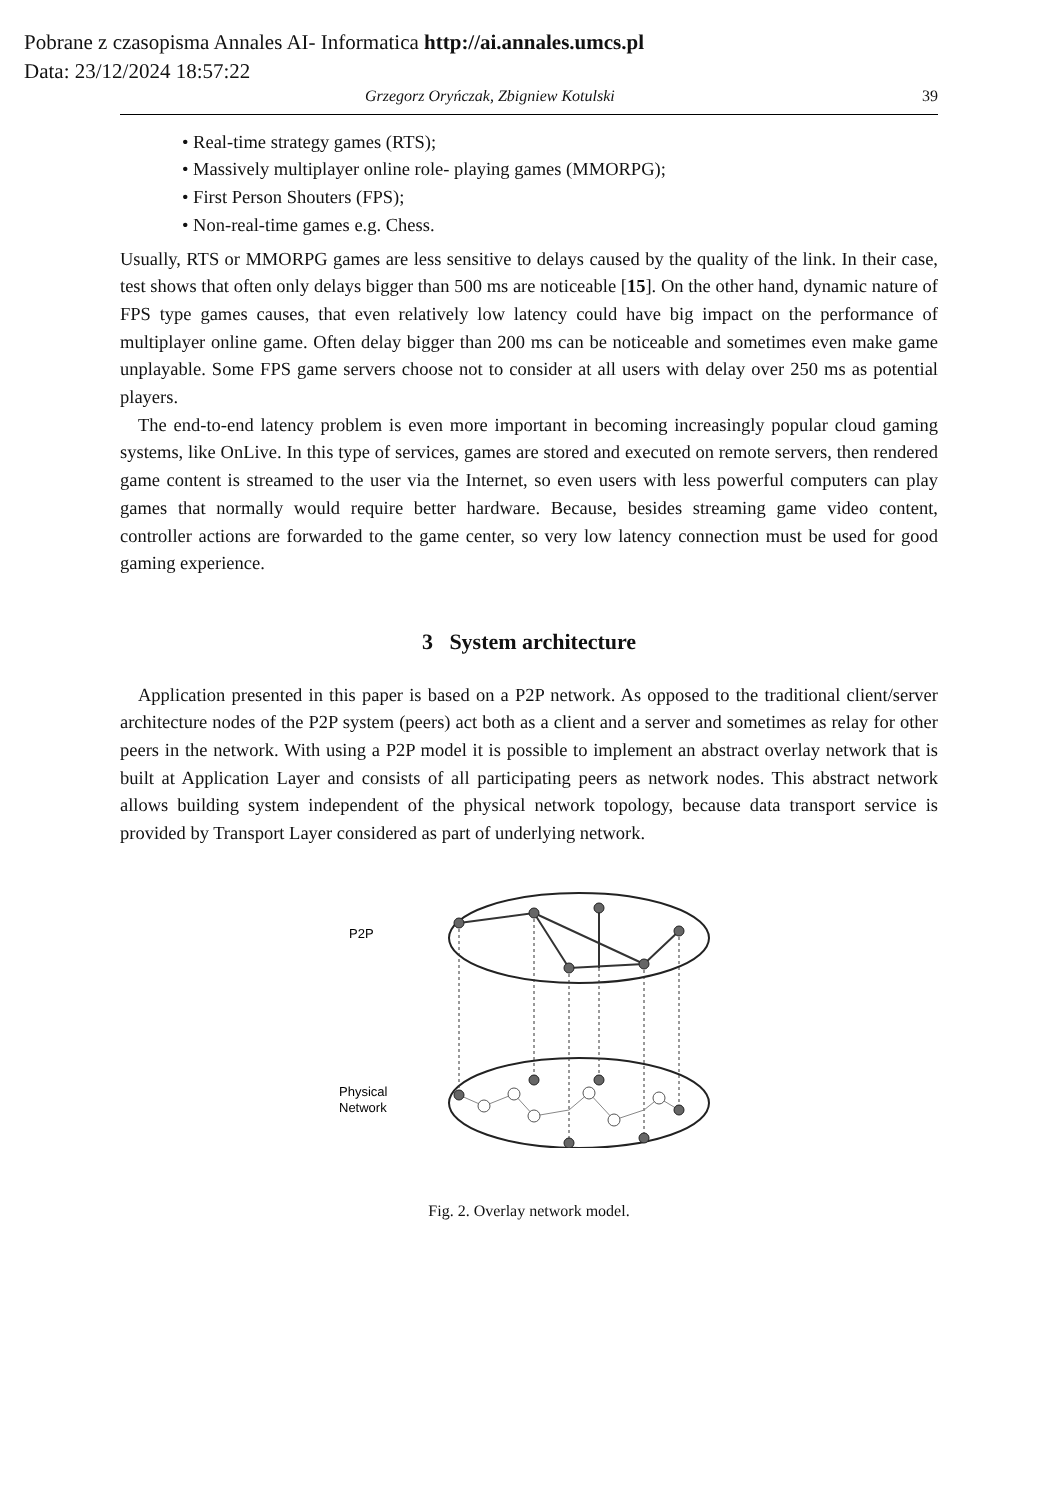Pobrane z czasopisma Annales AI- Informatica http://ai.annales.umcs.pl
Data: 23/12/2024 18:57:22
Grzegorz Oryńczak, Zbigniew Kotulski 39
Real-time strategy games (RTS);
Massively multiplayer online role- playing games (MMORPG);
First Person Shouters (FPS);
Non-real-time games e.g. Chess.
Usually, RTS or MMORPG games are less sensitive to delays caused by the quality of the link. In their case, test shows that often only delays bigger than 500 ms are noticeable [15]. On the other hand, dynamic nature of FPS type games causes, that even relatively low latency could have big impact on the performance of multiplayer online game. Often delay bigger than 200 ms can be noticeable and sometimes even make game unplayable. Some FPS game servers choose not to consider at all users with delay over 250 ms as potential players.
The end-to-end latency problem is even more important in becoming increasingly popular cloud gaming systems, like OnLive. In this type of services, games are stored and executed on remote servers, then rendered game content is streamed to the user via the Internet, so even users with less powerful computers can play games that normally would require better hardware. Because, besides streaming game video content, controller actions are forwarded to the game center, so very low latency connection must be used for good gaming experience.
3 System architecture
Application presented in this paper is based on a P2P network. As opposed to the traditional client/server architecture nodes of the P2P system (peers) act both as a client and a server and sometimes as relay for other peers in the network. With using a P2P model it is possible to implement an abstract overlay network that is built at Application Layer and consists of all participating peers as network nodes. This abstract network allows building system independent of the physical network topology, because data transport service is provided by Transport Layer considered as part of underlying network.
P2P
Physical
Network
Fig. 2. Overlay network model.